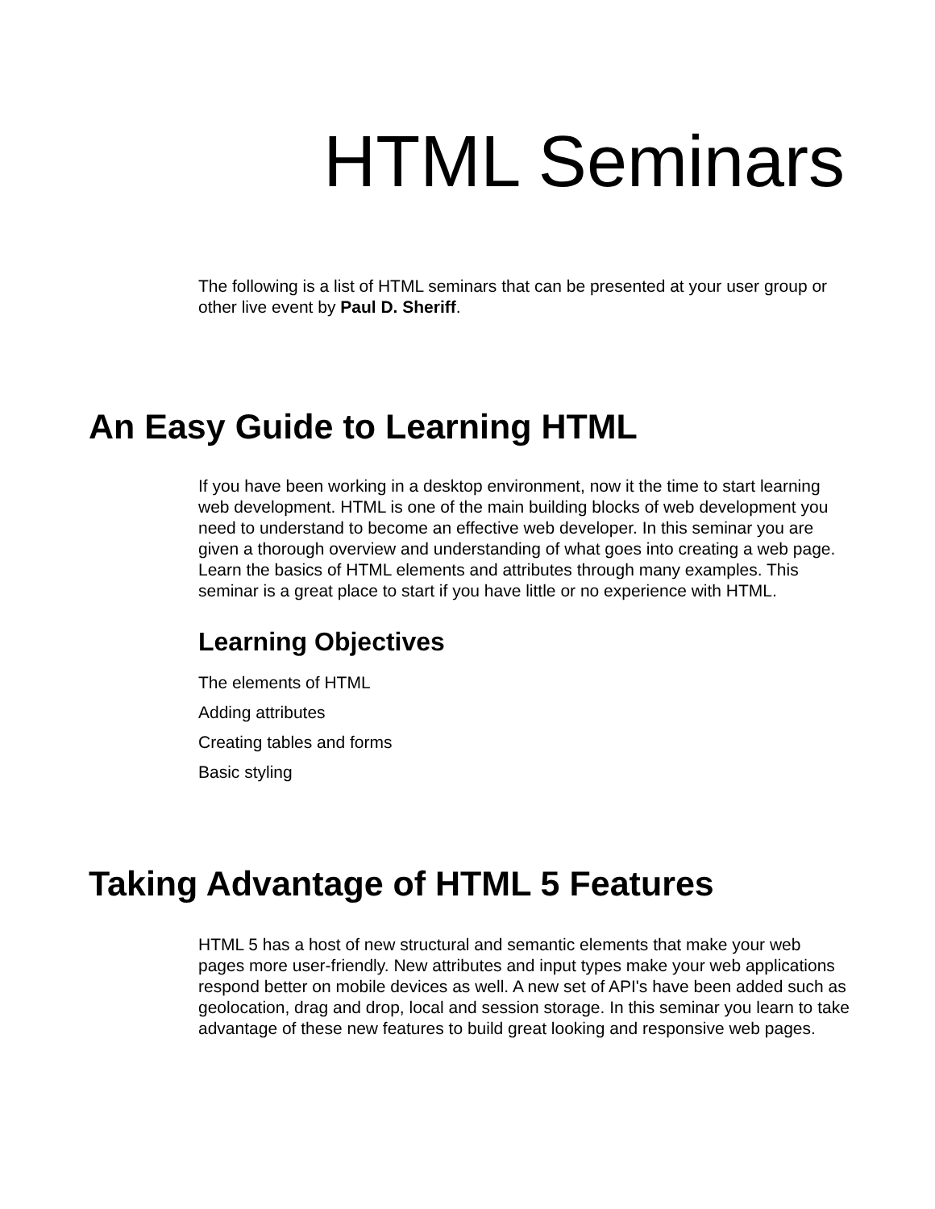HTML Seminars
The following is a list of HTML seminars that can be presented at your user group or other live event by Paul D. Sheriff.
An Easy Guide to Learning HTML
If you have been working in a desktop environment, now it the time to start learning web development. HTML is one of the main building blocks of web development you need to understand to become an effective web developer. In this seminar you are given a thorough overview and understanding of what goes into creating a web page. Learn the basics of HTML elements and attributes through many examples. This seminar is a great place to start if you have little or no experience with HTML.
Learning Objectives
The elements of HTML
Adding attributes
Creating tables and forms
Basic styling
Taking Advantage of HTML 5 Features
HTML 5 has a host of new structural and semantic elements that make your web pages more user-friendly. New attributes and input types make your web applications respond better on mobile devices as well. A new set of API's have been added such as geolocation, drag and drop, local and session storage. In this seminar you learn to take advantage of these new features to build great looking and responsive web pages.